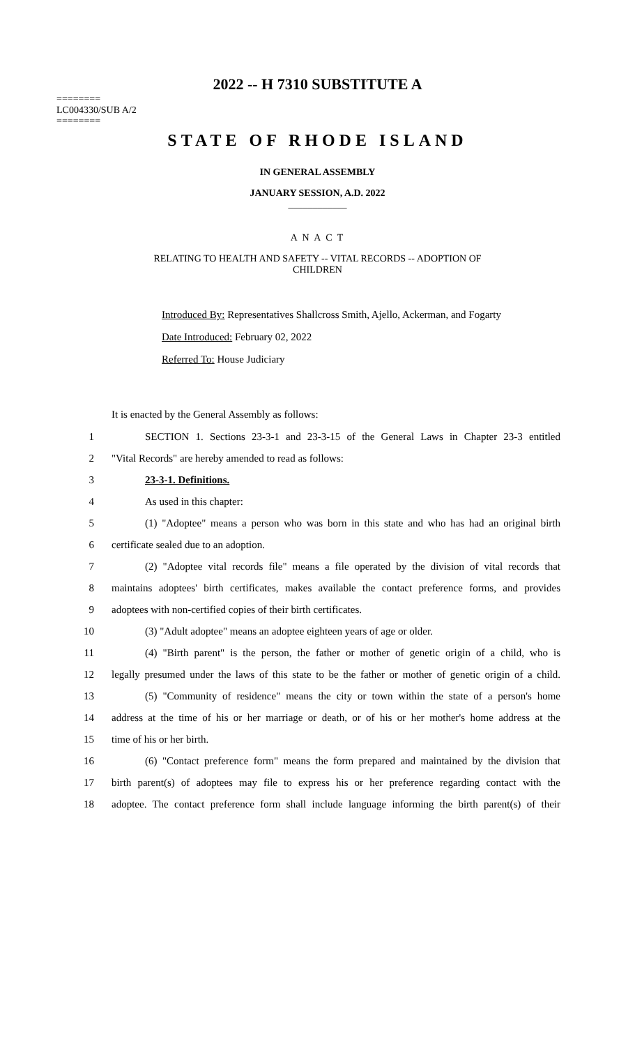2022 -- H 7310 SUBSTITUTE A
========
LC004330/SUB A/2
========
STATE OF RHODE ISLAND
IN GENERAL ASSEMBLY
JANUARY SESSION, A.D. 2022
____________
A N A C T
RELATING TO HEALTH AND SAFETY -- VITAL RECORDS -- ADOPTION OF
CHILDREN
Introduced By: Representatives Shallcross Smith, Ajello, Ackerman, and Fogarty
Date Introduced: February 02, 2022
Referred To: House Judiciary
It is enacted by the General Assembly as follows:
1 SECTION 1. Sections 23-3-1 and 23-3-15 of the General Laws in Chapter 23-3 entitled
2 "Vital Records" are hereby amended to read as follows:
3 23-3-1. Definitions.
4 As used in this chapter:
5 (1) "Adoptee" means a person who was born in this state and who has had an original birth
6 certificate sealed due to an adoption.
7 (2) "Adoptee vital records file" means a file operated by the division of vital records that
8 maintains adoptees' birth certificates, makes available the contact preference forms, and provides
9 adoptees with non-certified copies of their birth certificates.
10 (3) "Adult adoptee" means an adoptee eighteen years of age or older.
11 (4) "Birth parent" is the person, the father or mother of genetic origin of a child, who is
12 legally presumed under the laws of this state to be the father or mother of genetic origin of a child.
13 (5) "Community of residence" means the city or town within the state of a person's home
14 address at the time of his or her marriage or death, or of his or her mother's home address at the
15 time of his or her birth.
16 (6) "Contact preference form" means the form prepared and maintained by the division that
17 birth parent(s) of adoptees may file to express his or her preference regarding contact with the
18 adoptee. The contact preference form shall include language informing the birth parent(s) of their